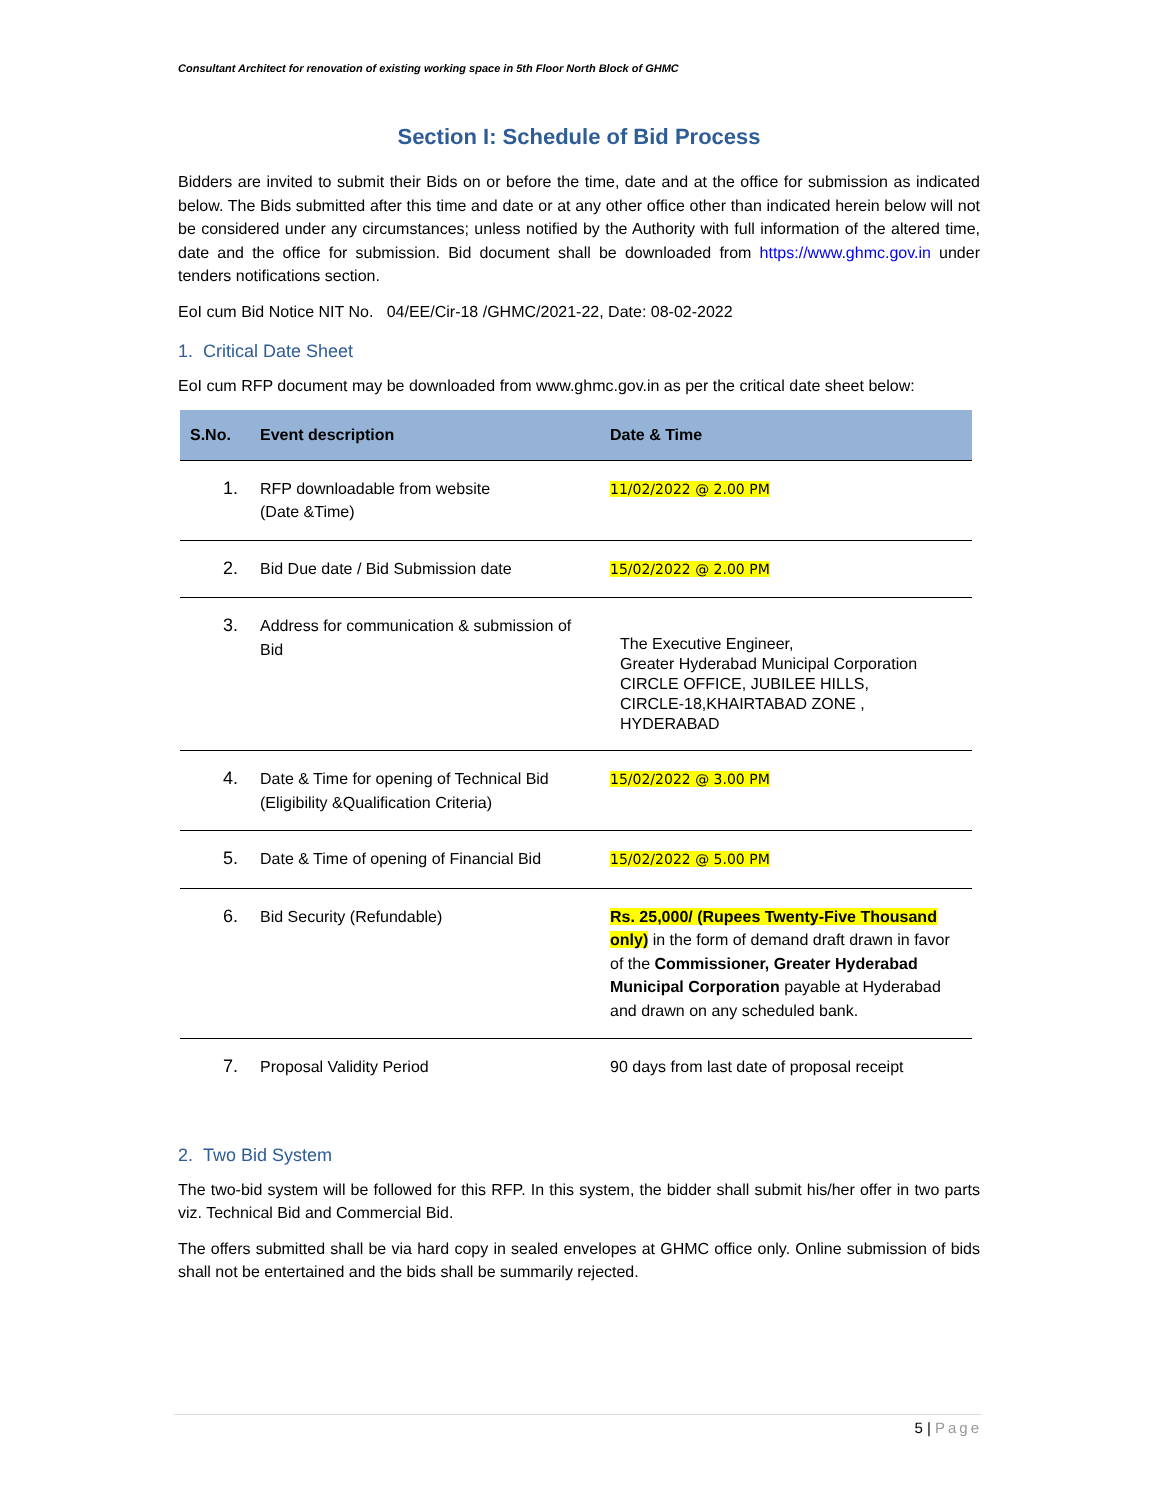Consultant Architect for renovation of existing working space in 5th Floor North Block of GHMC
Section I: Schedule of Bid Process
Bidders are invited to submit their Bids on or before the time, date and at the office for submission as indicated below. The Bids submitted after this time and date or at any other office other than indicated herein below will not be considered under any circumstances; unless notified by the Authority with full information of the altered time, date and the office for submission. Bid document shall be downloaded from https://www.ghmc.gov.in under tenders notifications section.
EoI cum Bid Notice NIT No. 04/EE/Cir-18 /GHMC/2021-22, Date: 08-02-2022
1. Critical Date Sheet
EoI cum RFP document may be downloaded from www.ghmc.gov.in as per the critical date sheet below:
| S.No. | Event description | Date & Time |
| --- | --- | --- |
| 1. | RFP downloadable from website (Date &Time) | 11/02/2022 @ 2.00 PM |
| 2. | Bid Due date / Bid Submission date | 15/02/2022 @ 2.00 PM |
| 3. | Address for communication & submission of Bid | The Executive Engineer, Greater Hyderabad Municipal Corporation CIRCLE OFFICE, JUBILEE HILLS, CIRCLE-18,KHAIRTABAD ZONE , HYDERABAD |
| 4. | Date & Time for opening of Technical Bid (Eligibility &Qualification Criteria) | 15/02/2022 @ 3.00 PM |
| 5. | Date & Time of opening of Financial Bid | 15/02/2022 @ 5.00 PM |
| 6. | Bid Security (Refundable) | Rs. 25,000/ (Rupees Twenty-Five Thousand only) in the form of demand draft drawn in favor of the Commissioner, Greater Hyderabad Municipal Corporation payable at Hyderabad and drawn on any scheduled bank. |
| 7. | Proposal Validity Period | 90 days from last date of proposal receipt |
2. Two Bid System
The two-bid system will be followed for this RFP. In this system, the bidder shall submit his/her offer in two parts viz. Technical Bid and Commercial Bid.
The offers submitted shall be via hard copy in sealed envelopes at GHMC office only. Online submission of bids shall not be entertained and the bids shall be summarily rejected.
5 | Page